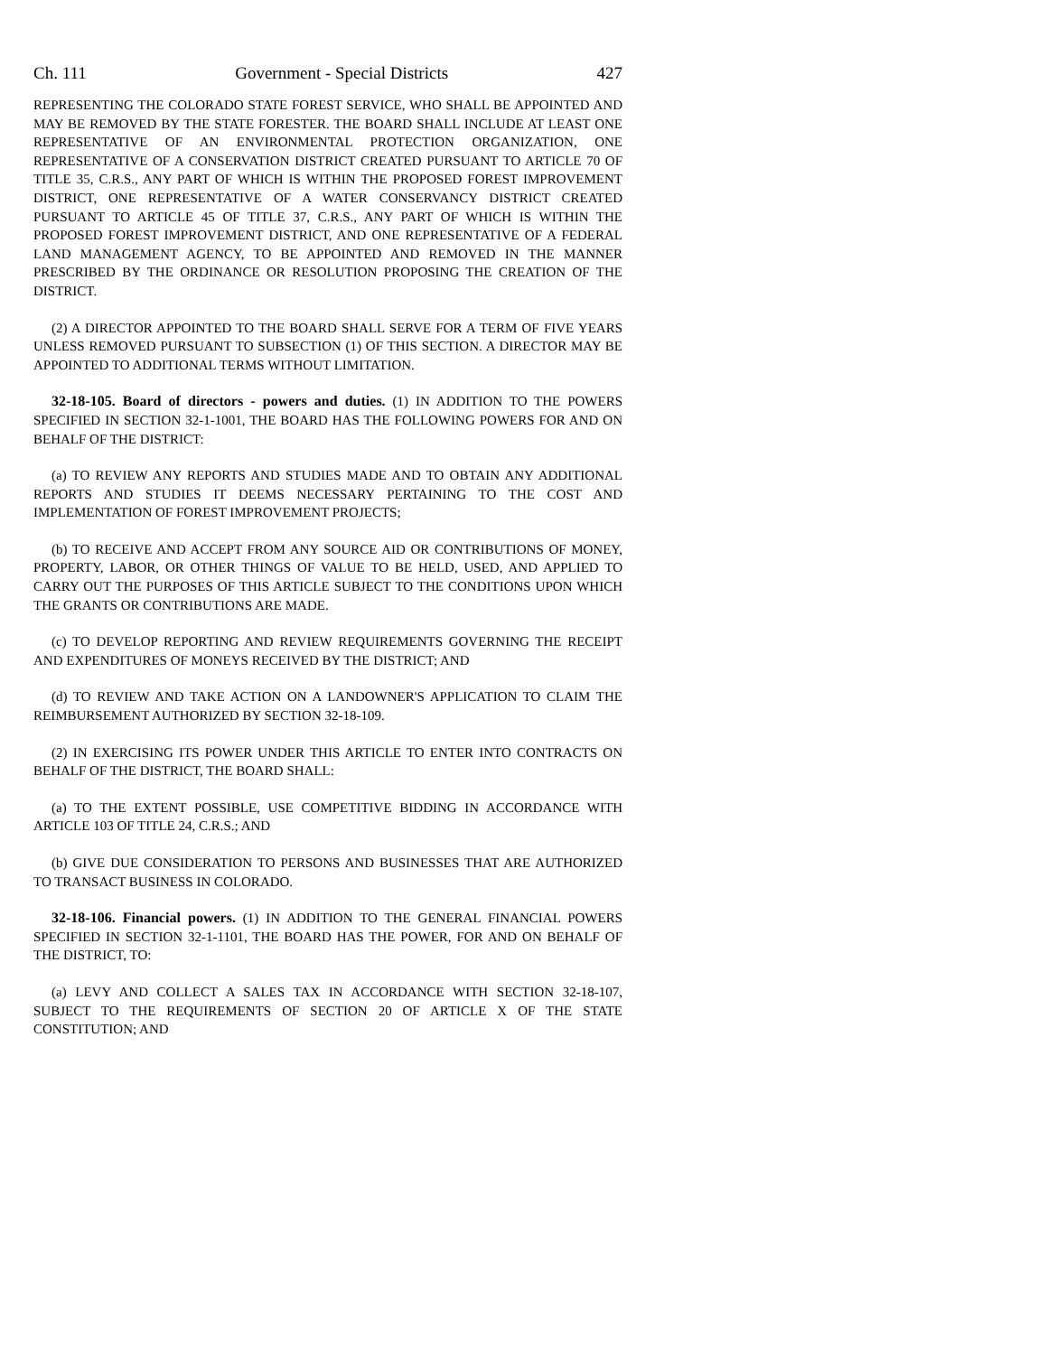Ch. 111 Government - Special Districts 427
REPRESENTING THE COLORADO STATE FOREST SERVICE, WHO SHALL BE APPOINTED AND MAY BE REMOVED BY THE STATE FORESTER. THE BOARD SHALL INCLUDE AT LEAST ONE REPRESENTATIVE OF AN ENVIRONMENTAL PROTECTION ORGANIZATION, ONE REPRESENTATIVE OF A CONSERVATION DISTRICT CREATED PURSUANT TO ARTICLE 70 OF TITLE 35, C.R.S., ANY PART OF WHICH IS WITHIN THE PROPOSED FOREST IMPROVEMENT DISTRICT, ONE REPRESENTATIVE OF A WATER CONSERVANCY DISTRICT CREATED PURSUANT TO ARTICLE 45 OF TITLE 37, C.R.S., ANY PART OF WHICH IS WITHIN THE PROPOSED FOREST IMPROVEMENT DISTRICT, AND ONE REPRESENTATIVE OF A FEDERAL LAND MANAGEMENT AGENCY, TO BE APPOINTED AND REMOVED IN THE MANNER PRESCRIBED BY THE ORDINANCE OR RESOLUTION PROPOSING THE CREATION OF THE DISTRICT.
(2) A DIRECTOR APPOINTED TO THE BOARD SHALL SERVE FOR A TERM OF FIVE YEARS UNLESS REMOVED PURSUANT TO SUBSECTION (1) OF THIS SECTION. A DIRECTOR MAY BE APPOINTED TO ADDITIONAL TERMS WITHOUT LIMITATION.
32-18-105. Board of directors - powers and duties. (1) IN ADDITION TO THE POWERS SPECIFIED IN SECTION 32-1-1001, THE BOARD HAS THE FOLLOWING POWERS FOR AND ON BEHALF OF THE DISTRICT:
(a) TO REVIEW ANY REPORTS AND STUDIES MADE AND TO OBTAIN ANY ADDITIONAL REPORTS AND STUDIES IT DEEMS NECESSARY PERTAINING TO THE COST AND IMPLEMENTATION OF FOREST IMPROVEMENT PROJECTS;
(b) TO RECEIVE AND ACCEPT FROM ANY SOURCE AID OR CONTRIBUTIONS OF MONEY, PROPERTY, LABOR, OR OTHER THINGS OF VALUE TO BE HELD, USED, AND APPLIED TO CARRY OUT THE PURPOSES OF THIS ARTICLE SUBJECT TO THE CONDITIONS UPON WHICH THE GRANTS OR CONTRIBUTIONS ARE MADE.
(c) TO DEVELOP REPORTING AND REVIEW REQUIREMENTS GOVERNING THE RECEIPT AND EXPENDITURES OF MONEYS RECEIVED BY THE DISTRICT; AND
(d) TO REVIEW AND TAKE ACTION ON A LANDOWNER'S APPLICATION TO CLAIM THE REIMBURSEMENT AUTHORIZED BY SECTION 32-18-109.
(2) IN EXERCISING ITS POWER UNDER THIS ARTICLE TO ENTER INTO CONTRACTS ON BEHALF OF THE DISTRICT, THE BOARD SHALL:
(a) TO THE EXTENT POSSIBLE, USE COMPETITIVE BIDDING IN ACCORDANCE WITH ARTICLE 103 OF TITLE 24, C.R.S.; AND
(b) GIVE DUE CONSIDERATION TO PERSONS AND BUSINESSES THAT ARE AUTHORIZED TO TRANSACT BUSINESS IN COLORADO.
32-18-106. Financial powers. (1) IN ADDITION TO THE GENERAL FINANCIAL POWERS SPECIFIED IN SECTION 32-1-1101, THE BOARD HAS THE POWER, FOR AND ON BEHALF OF THE DISTRICT, TO:
(a) LEVY AND COLLECT A SALES TAX IN ACCORDANCE WITH SECTION 32-18-107, SUBJECT TO THE REQUIREMENTS OF SECTION 20 OF ARTICLE X OF THE STATE CONSTITUTION; AND